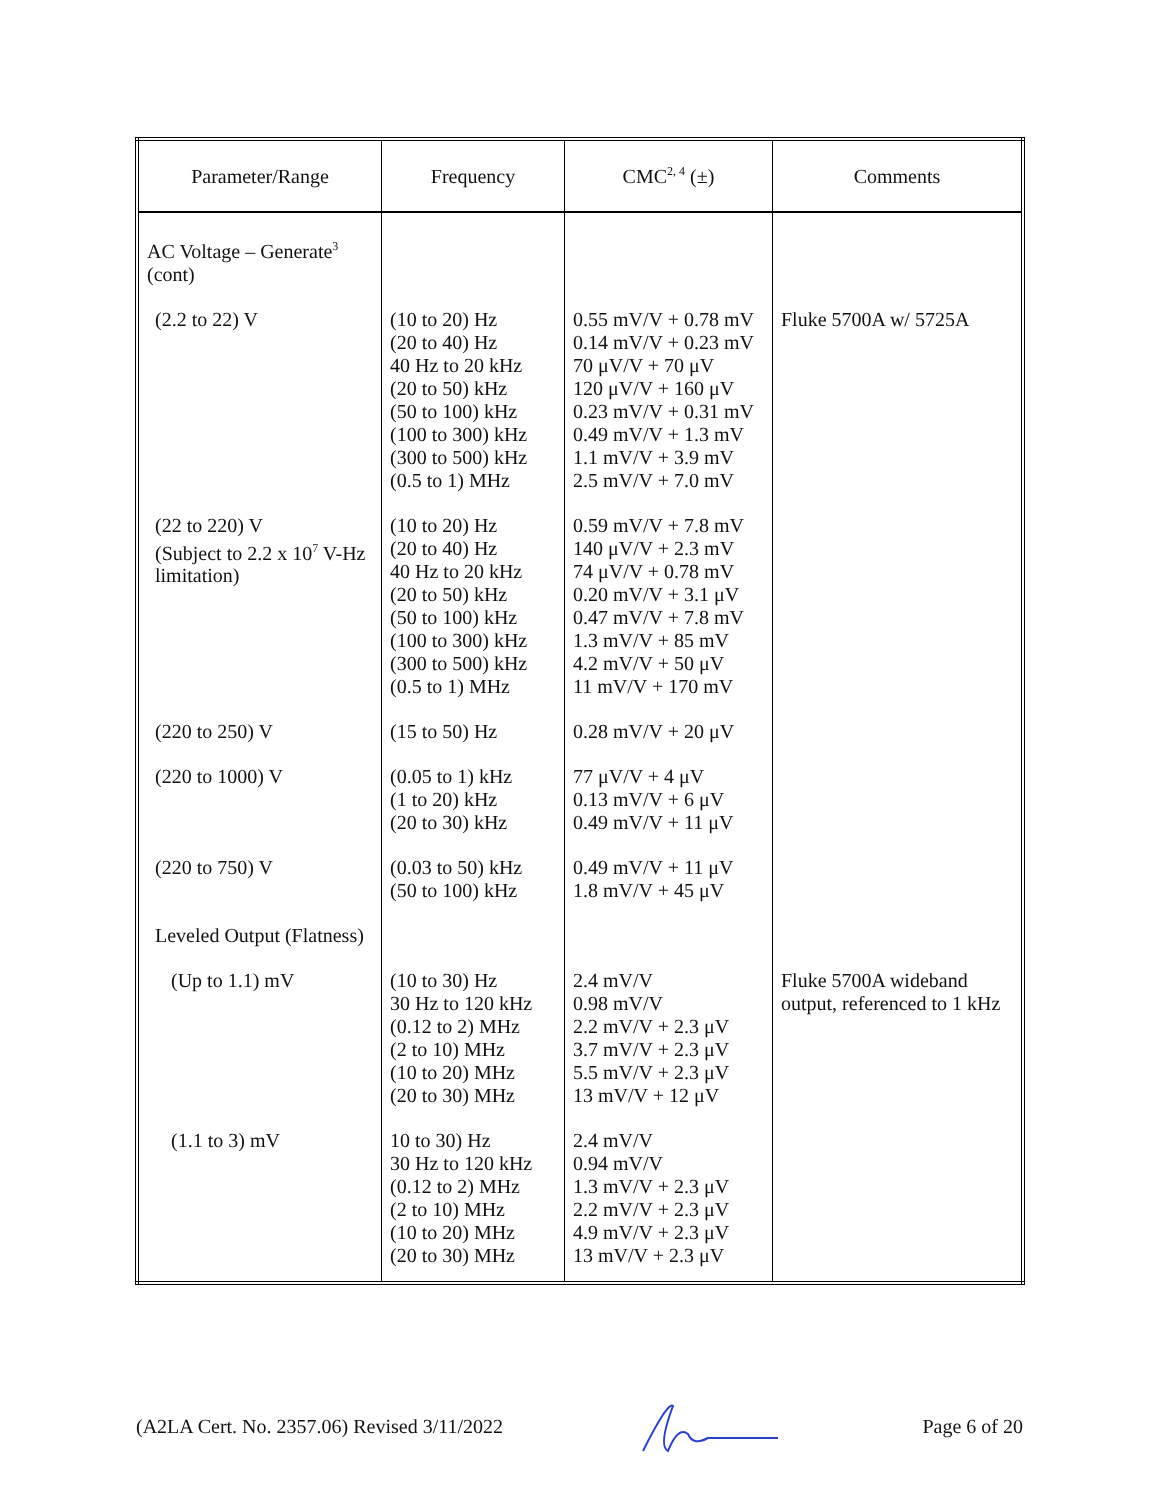| Parameter/Range | Frequency | CMC<sup>2, 4</sup> (±) | Comments |
| --- | --- | --- | --- |
| AC Voltage – Generate<sup>3</sup> (cont) | | | |
| (2.2 to 22) V | (10 to 20) Hz (20 to 40) Hz 40 Hz to 20 kHz (20 to 50) kHz (50 to 100) kHz (100 to 300) kHz (300 to 500) kHz (0.5 to 1) MHz | 0.55 mV/V + 0.78 mV 0.14 mV/V + 0.23 mV 70 μV/V + 70 μV 120 μV/V + 160 μV 0.23 mV/V + 0.31 mV 0.49 mV/V + 1.3 mV 1.1 mV/V + 3.9 mV 2.5 mV/V + 7.0 mV | Fluke 5700A w/ 5725A |
| (22 to 220) V (Subject to 2.2 x 10<sup>7</sup> V-Hz limitation) | (10 to 20) Hz (20 to 40) Hz 40 Hz to 20 kHz (20 to 50) kHz (50 to 100) kHz (100 to 300) kHz (300 to 500) kHz (0.5 to 1) MHz | 0.59 mV/V + 7.8 mV 140 μV/V + 2.3 mV 74 μV/V + 0.78 mV 0.20 mV/V + 3.1 μV 0.47 mV/V + 7.8 mV 1.3 mV/V + 85 mV 4.2 mV/V + 50 μV 11 mV/V + 170 mV | |
| (220 to 250) V | (15 to 50) Hz | 0.28 mV/V + 20 μV | |
| (220 to 1000) V | (0.05 to 1) kHz (1 to 20) kHz (20 to 30) kHz | 77 μV/V + 4 μV 0.13 mV/V + 6 μV 0.49 mV/V + 11 μV | |
| (220 to 750) V | (0.03 to 50) kHz (50 to 100) kHz | 0.49 mV/V + 11 μV 1.8 mV/V + 45 μV | |
| Leveled Output (Flatness) | | | |
| (Up to 1.1) mV | (10 to 30) Hz 30 Hz to 120 kHz (0.12 to 2) MHz (2 to 10) MHz (10 to 20) MHz (20 to 30) MHz | 2.4 mV/V 0.98 mV/V 2.2 mV/V + 2.3 μV 3.7 mV/V + 2.3 μV 5.5 mV/V + 2.3 μV 13 mV/V + 12 μV | Fluke 5700A wideband output, referenced to 1 kHz |
| (1.1 to 3) mV | 10 to 30) Hz 30 Hz to 120 kHz (0.12 to 2) MHz (2 to 10) MHz (10 to 20) MHz (20 to 30) MHz | 2.4 mV/V 0.94 mV/V 1.3 mV/V + 2.3 μV 2.2 mV/V + 2.3 μV 4.9 mV/V + 2.3 μV 13 mV/V + 2.3 μV | |
(A2LA Cert. No. 2357.06) Revised 3/11/2022 Page 6 of 20